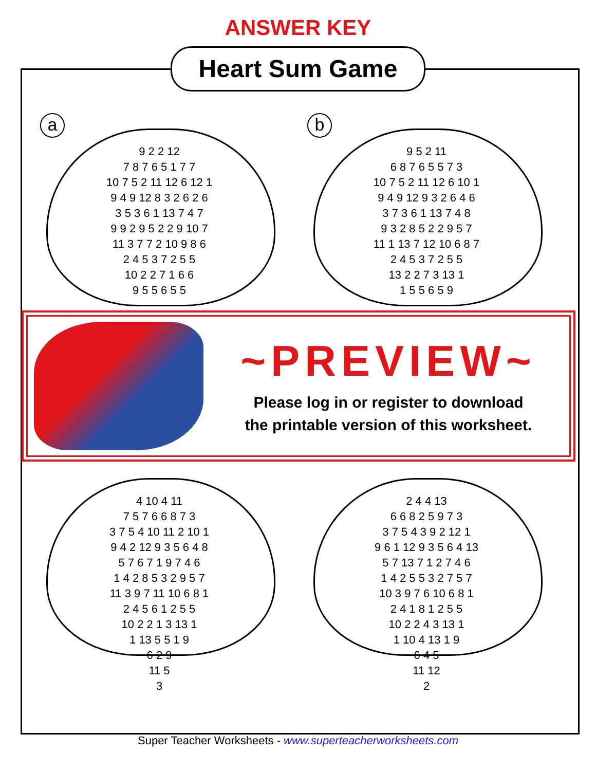ANSWER KEY
Heart Sum Game
a
9 2 2 12
7 8 7 6 5 1 7 7
10 7 5 2 11 12 6 12 1
9 4 9 12 8 3 2 6 2 6
3 5 3 6 1 13 7 4 7
9 9 2 9 5 2 2 9 10 7
11 3 7 7 2 10 9 8 6
2 4 5 3 7 2 5 5
10 2 2 7 1 6 6
9 5 5 6 5 5
b
9 5 2 11
6 8 7 6 5 5 7 3
10 7 5 2 11 12 6 10 1
9 4 9 12 9 3 2 6 4 6
3 7 3 6 1 13 7 4 8
9 3 2 8 5 2 2 9 5 7
11 1 13 7 12 10 6 8 7
2 4 5 3 7 2 5 5
13 2 2 7 3 13 1
1 5 5 6 5 9
4 10 4 11
7 5 7 6 6 8 7 3
3 7 5 4 10 11 2 10 1
9 4 2 12 9 3 5 6 4 8
5 7 6 7 1 9 7 4 6
1 4 2 8 5 3 2 9 5 7
11 3 9 7 11 10 6 8 1
2 4 5 6 1 2 5 5
10 2 2 1 3 13 1
1 13 5 5 1 9
6 2 9
11 5
3
2 4 4 13
6 6 8 2 5 9 7 3
3 7 5 4 3 9 2 12 1
9 6 1 12 9 3 5 6 4 13
5 7 13 7 1 2 7 4 6
1 4 2 5 5 3 2 7 5 7
10 3 9 7 6 10 6 8 1
2 4 1 8 1 2 5 5
10 2 2 4 3 13 1
1 10 4 13 1 9
6 4 5
11 12
2
~PREVIEW~
Please log in or register to download
the printable version of this worksheet.
Super Teacher Worksheets - www.superteacherworksheets.com